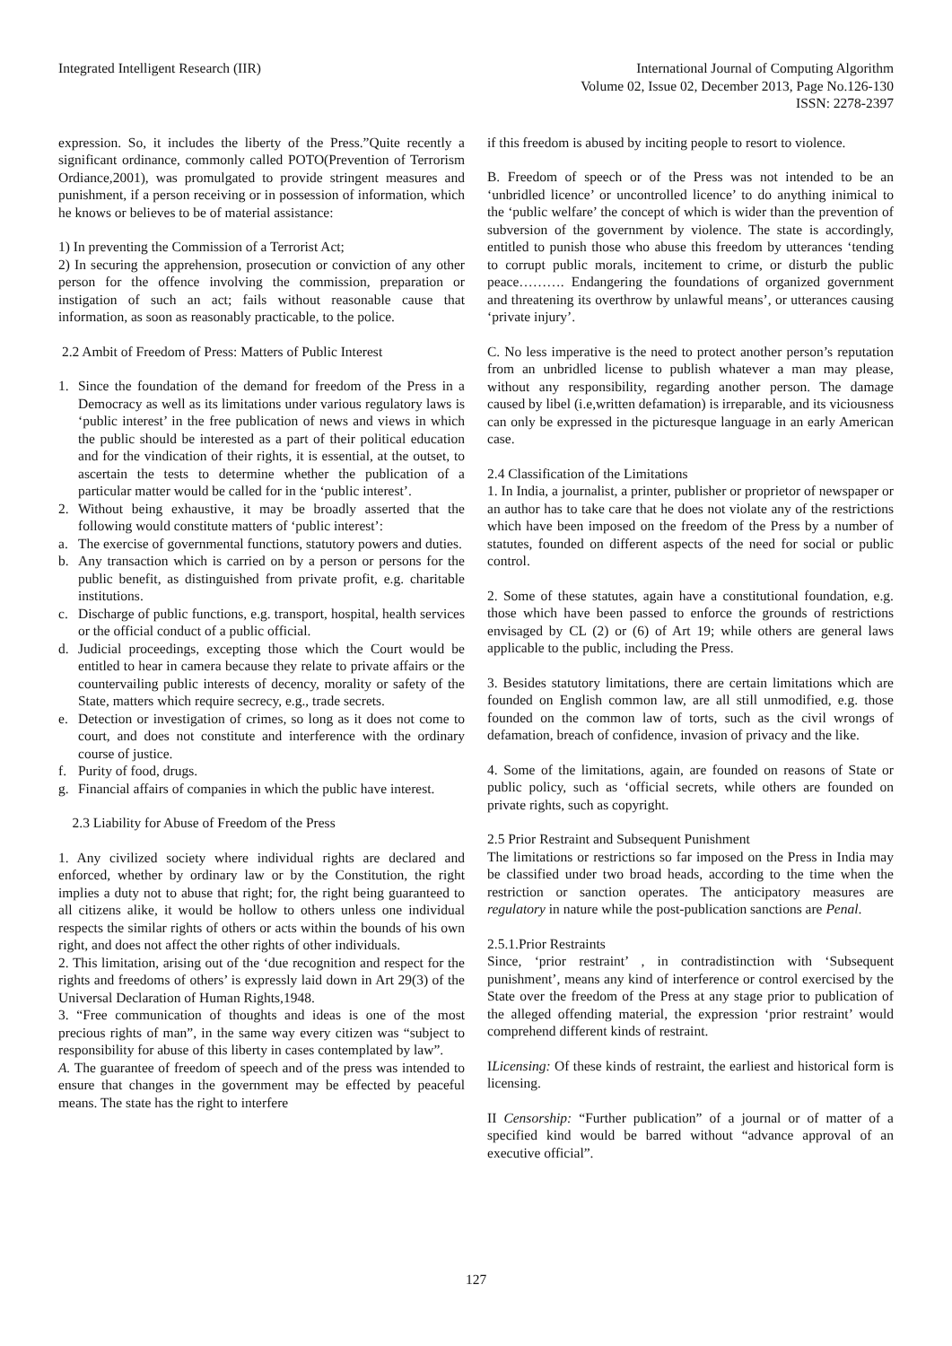Integrated Intelligent Research (IIR)
International Journal of Computing Algorithm
Volume 02, Issue 02, December 2013, Page No.126-130
ISSN: 2278-2397
expression. So, it includes the liberty of the Press.”Quite recently a significant ordinance, commonly called POTO(Prevention of Terrorism Ordiance,2001), was promulgated to provide stringent measures and punishment, if a person receiving or in possession of information, which he knows or believes to be of material assistance:
1) In preventing the Commission of a Terrorist Act;
2) In securing the apprehension, prosecution or conviction of any other person for the offence involving the commission, preparation or instigation of such an act; fails without reasonable cause that information, as soon as reasonably practicable, to the police.
2.2 Ambit of Freedom of Press: Matters of Public Interest
1. Since the foundation of the demand for freedom of the Press in a Democracy as well as its limitations under various regulatory laws is ‘public interest’ in the free publication of news and views in which the public should be interested as a part of their political education and for the vindication of their rights, it is essential, at the outset, to ascertain the tests to determine whether the publication of a particular matter would be called for in the ‘public interest’.
2. Without being exhaustive, it may be broadly asserted that the following would constitute matters of ‘public interest’:
a. The exercise of governmental functions, statutory powers and duties.
b. Any transaction which is carried on by a person or persons for the public benefit, as distinguished from private profit, e.g. charitable institutions.
c. Discharge of public functions, e.g. transport, hospital, health services or the official conduct of a public official.
d. Judicial proceedings, excepting those which the Court would be entitled to hear in camera because they relate to private affairs or the countervailing public interests of decency, morality or safety of the State, matters which require secrecy, e.g., trade secrets.
e. Detection or investigation of crimes, so long as it does not come to court, and does not constitute and interference with the ordinary course of justice.
f. Purity of food, drugs.
g. Financial affairs of companies in which the public have interest.
2.3 Liability for Abuse of Freedom of the Press
1. Any civilized society where individual rights are declared and enforced, whether by ordinary law or by the Constitution, the right implies a duty not to abuse that right; for, the right being guaranteed to all citizens alike, it would be hollow to others unless one individual respects the similar rights of others or acts within the bounds of his own right, and does not affect the other rights of other individuals.
2. This limitation, arising out of the ‘due recognition and respect for the rights and freedoms of others’ is expressly laid down in Art 29(3) of the Universal Declaration of Human Rights,1948.
3. “Free communication of thoughts and ideas is one of the most precious rights of man”, in the same way every citizen was “subject to responsibility for abuse of this liberty in cases contemplated by law”.
A. The guarantee of freedom of speech and of the press was intended to ensure that changes in the government may be effected by peaceful means. The state has the right to interfere
if this freedom is abused by inciting people to resort to violence.
B. Freedom of speech or of the Press was not intended to be an ‘unbridled licence’ or uncontrolled licence’ to do anything inimical to the ‘public welfare’ the concept of which is wider than the prevention of subversion of the government by violence. The state is accordingly, entitled to punish those who abuse this freedom by utterances ‘tending to corrupt public morals, incitement to crime, or disturb the public peace………. Endangering the foundations of organized government and threatening its overthrow by unlawful means’, or utterances causing ‘private injury’.
C. No less imperative is the need to protect another person’s reputation from an unbridled license to publish whatever a man may please, without any responsibility, regarding another person. The damage caused by libel (i.e,written defamation) is irreparable, and its viciousness can only be expressed in the picturesque language in an early American case.
2.4 Classification of the Limitations
1. In India, a journalist, a printer, publisher or proprietor of newspaper or an author has to take care that he does not violate any of the restrictions which have been imposed on the freedom of the Press by a number of statutes, founded on different aspects of the need for social or public control.
2. Some of these statutes, again have a constitutional foundation, e.g. those which have been passed to enforce the grounds of restrictions envisaged by CL (2) or (6) of Art 19; while others are general laws applicable to the public, including the Press.
3. Besides statutory limitations, there are certain limitations which are founded on English common law, are all still unmodified, e.g. those founded on the common law of torts, such as the civil wrongs of defamation, breach of confidence, invasion of privacy and the like.
4. Some of the limitations, again, are founded on reasons of State or public policy, such as ‘official secrets, while others are founded on private rights, such as copyright.
2.5 Prior Restraint and Subsequent Punishment
The limitations or restrictions so far imposed on the Press in India may be classified under two broad heads, according to the time when the restriction or sanction operates. The anticipatory measures are regulatory in nature while the post-publication sanctions are Penal.
2.5.1.Prior Restraints
Since, ‘prior restraint’ , in contradistinction with ‘Subsequent punishment’, means any kind of interference or control exercised by the State over the freedom of the Press at any stage prior to publication of the alleged offending material, the expression ‘prior restraint’ would comprehend different kinds of restraint.
ILicensing: Of these kinds of restraint, the earliest and historical form is licensing.
II Censorship: “Further publication” of a journal or of matter of a specified kind would be barred without “advance approval of an executive official”.
127